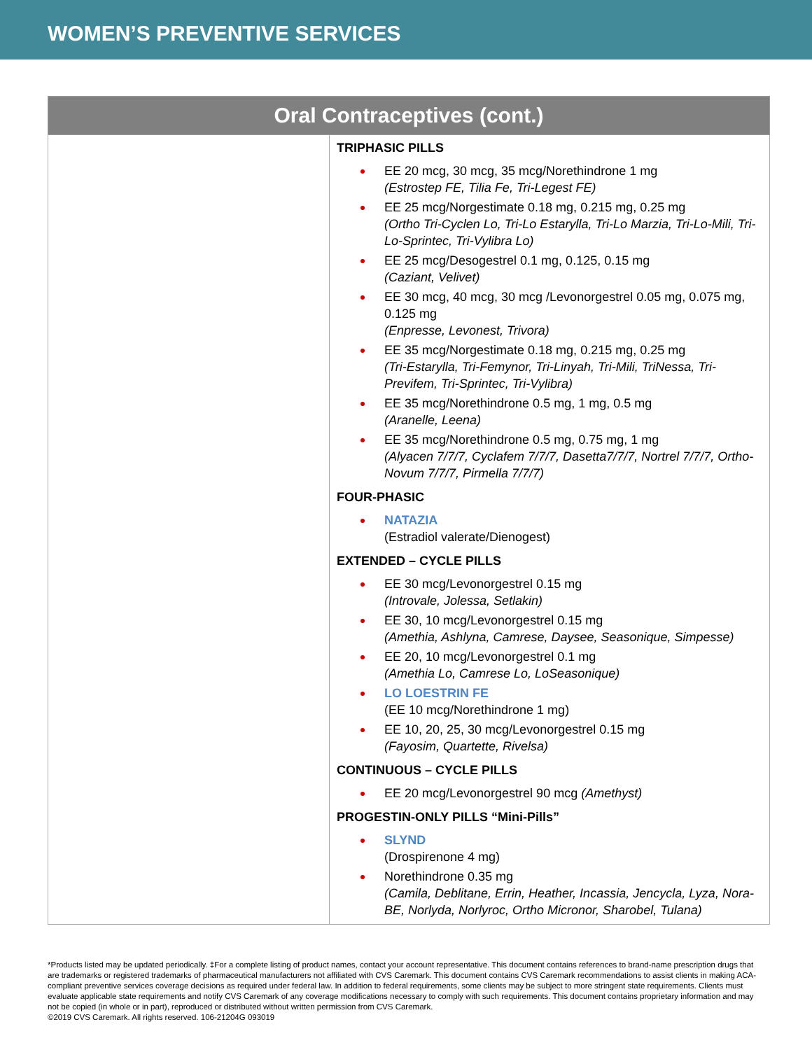WOMEN’S PREVENTIVE SERVICES
| Oral Contraceptives (cont.) | |
| --- | --- |
| | TRIPHASIC PILLS EE 20 mcg, 30 mcg, 35 mcg/Norethindrone 1 mg (Estrostep FE, Tilia Fe, Tri-Legest FE) EE 25 mcg/Norgestimate 0.18 mg, 0.215 mg, 0.25 mg (Ortho Tri-Cyclen Lo, Tri-Lo Estarylla, Tri-Lo Marzia, Tri-Lo-Mili, Tri-Lo-Sprintec, Tri-Vylibra Lo) EE 25 mcg/Desogestrel 0.1 mg, 0.125, 0.15 mg (Caziant, Velivet) EE 30 mcg, 40 mcg, 30 mcg /Levonorgestrel 0.05 mg, 0.075 mg, 0.125 mg (Enpresse, Levonest, Trivora) EE 35 mcg/Norgestimate 0.18 mg, 0.215 mg, 0.25 mg (Tri-Estarylla, Tri-Femynor, Tri-Linyah, Tri-Mili, TriNessa, Tri-Previfem, Tri-Sprintec, Tri-Vylibra) EE 35 mcg/Norethindrone 0.5 mg, 1 mg, 0.5 mg (Aranelle, Leena) EE 35 mcg/Norethindrone 0.5 mg, 0.75 mg, 1 mg (Alyacen 7/7/7, Cyclafem 7/7/7, Dasetta7/7/7, Nortrel 7/7/7, Ortho-Novum 7/7/7, Pirmella 7/7/7) FOUR-PHASIC NATAZIA (Estradiol valerate/Dienogest) EXTENDED – CYCLE PILLS EE 30 mcg/Levonorgestrel 0.15 mg (Introvale, Jolessa, Setlakin) EE 30, 10 mcg/Levonorgestrel 0.15 mg (Amethia, Ashlyna, Camrese, Daysee, Seasonique, Simpesse) EE 20, 10 mcg/Levonorgestrel 0.1 mg (Amethia Lo, Camrese Lo, LoSeasonique) LO LOESTRIN FE (EE 10 mcg/Norethindrone 1 mg) EE 10, 20, 25, 30 mcg/Levonorgestrel 0.15 mg (Fayosim, Quartette, Rivelsa) CONTINUOUS – CYCLE PILLS EE 20 mcg/Levonorgestrel 90 mcg (Amethyst) PROGESTIN-ONLY PILLS “Mini-Pills” SLYND (Drospirenone 4 mg) Norethindrone 0.35 mg (Camila, Deblitane, Errin, Heather, Incassia, Jencycla, Lyza, Nora-BE, Norlyda, Norlyroc, Ortho Micronor, Sharobel, Tulana) |
*Products listed may be updated periodically. ‡For a complete listing of product names, contact your account representative. This document contains references to brand-name prescription drugs that are trademarks or registered trademarks of pharmaceutical manufacturers not affiliated with CVS Caremark. This document contains CVS Caremark recommendations to assist clients in making ACA-compliant preventive services coverage decisions as required under federal law. In addition to federal requirements, some clients may be subject to more stringent state requirements. Clients must evaluate applicable state requirements and notify CVS Caremark of any coverage modifications necessary to comply with such requirements. This document contains proprietary information and may not be copied (in whole or in part), reproduced or distributed without written permission from CVS Caremark.
©2019 CVS Caremark. All rights reserved. 106-21204G 093019